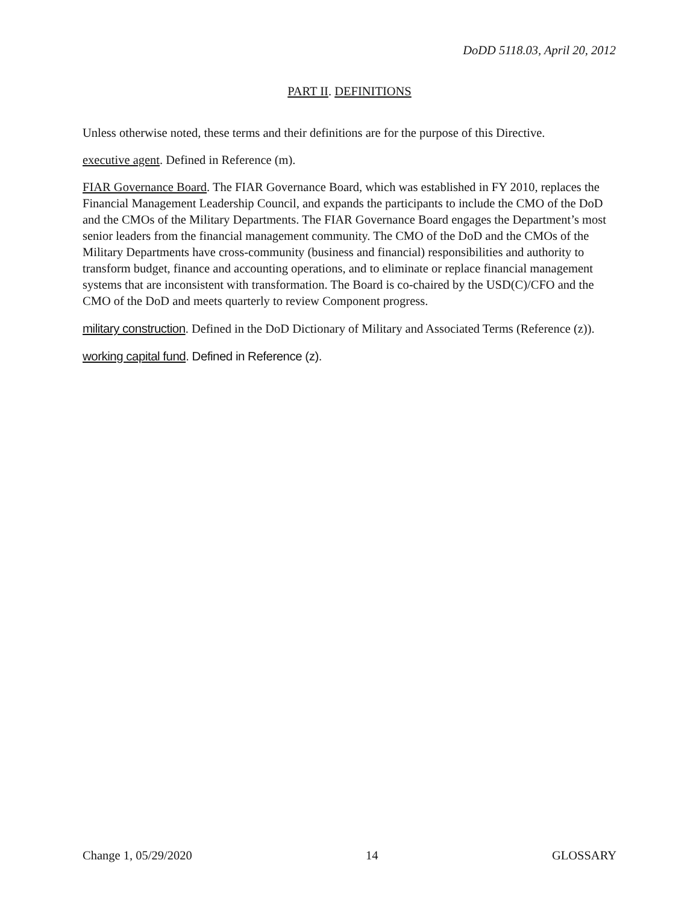DoDD 5118.03, April 20, 2012
PART II. DEFINITIONS
Unless otherwise noted, these terms and their definitions are for the purpose of this Directive.
executive agent. Defined in Reference (m).
FIAR Governance Board. The FIAR Governance Board, which was established in FY 2010, replaces the Financial Management Leadership Council, and expands the participants to include the CMO of the DoD and the CMOs of the Military Departments. The FIAR Governance Board engages the Department’s most senior leaders from the financial management community. The CMO of the DoD and the CMOs of the Military Departments have cross-community (business and financial) responsibilities and authority to transform budget, finance and accounting operations, and to eliminate or replace financial management systems that are inconsistent with transformation. The Board is co-chaired by the USD(C)/CFO and the CMO of the DoD and meets quarterly to review Component progress.
military construction. Defined in the DoD Dictionary of Military and Associated Terms (Reference (z)).
working capital fund. Defined in Reference (z).
Change 1, 05/29/2020 14 GLOSSARY